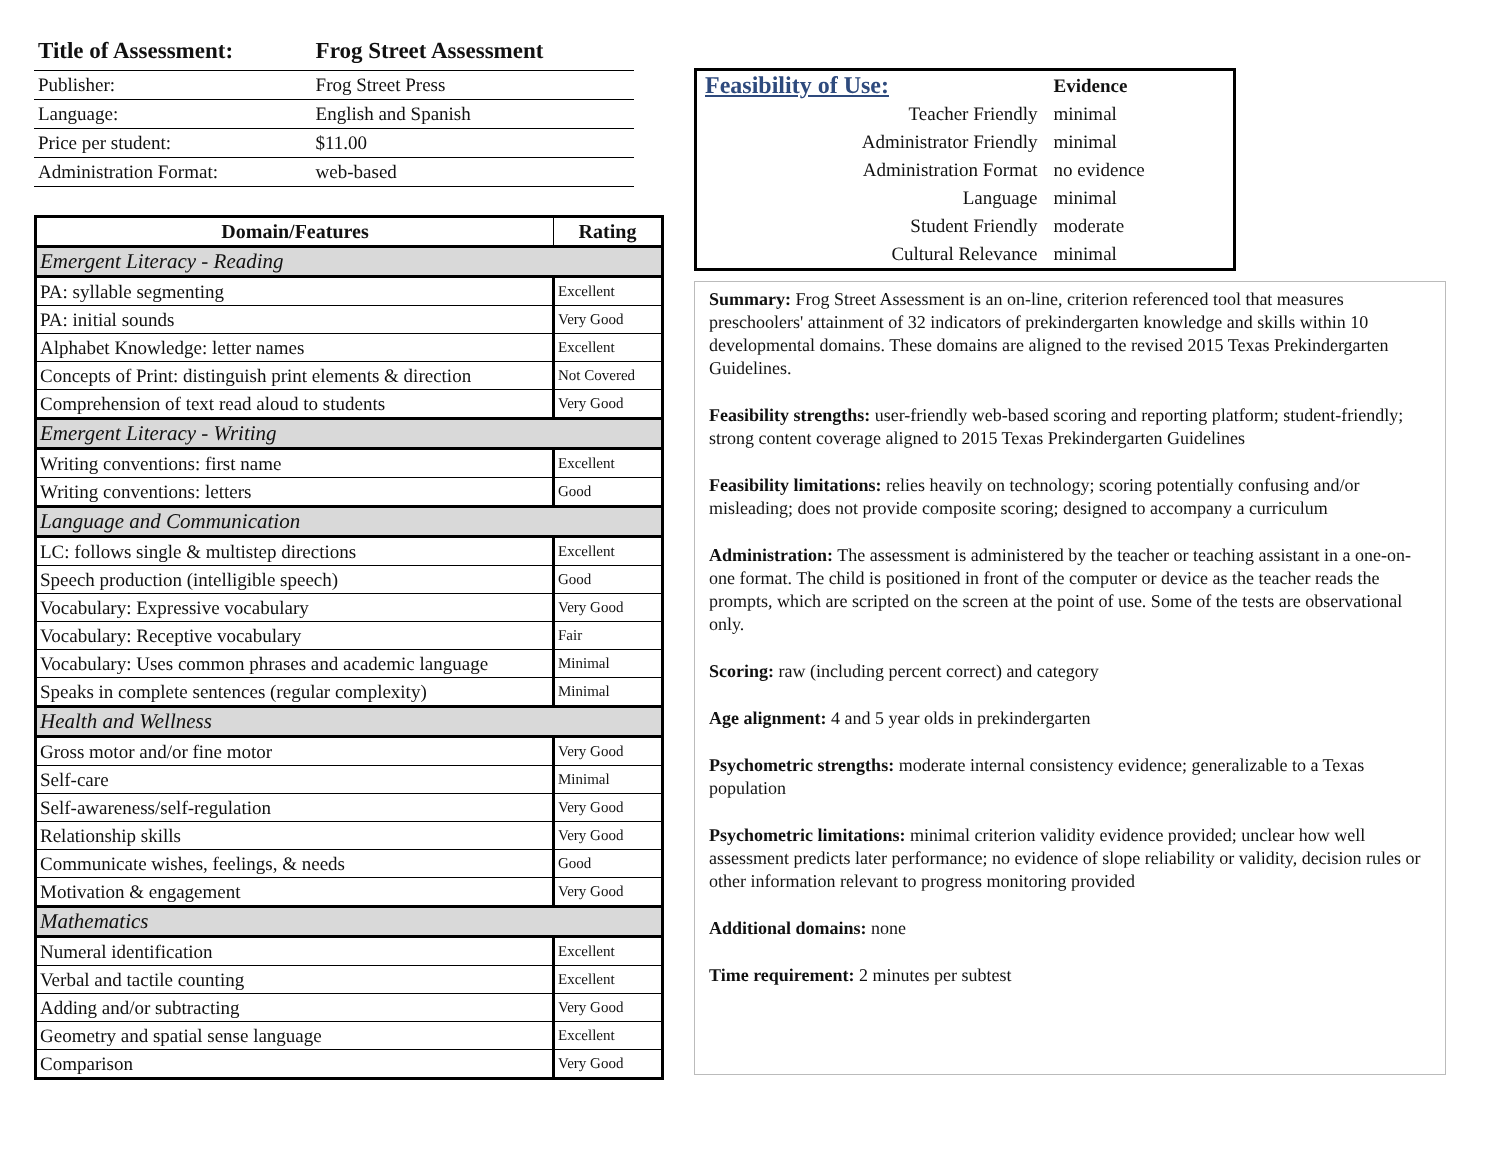| Title of Assessment: | Frog Street Assessment |
| --- | --- |
| Publisher: | Frog Street Press |
| Language: | English and Spanish |
| Price per student: | $11.00 |
| Administration Format: | web-based |
| Domain/Features | Rating |
| --- | --- |
| Emergent Literacy - Reading | |
| PA: syllable segmenting | Excellent |
| PA: initial sounds | Very Good |
| Alphabet Knowledge: letter names | Excellent |
| Concepts of Print: distinguish print elements & direction | Not Covered |
| Comprehension of text read aloud to students | Very Good |
| Emergent Literacy - Writing | |
| Writing conventions: first name | Excellent |
| Writing conventions: letters | Good |
| Language and Communication | |
| LC: follows single & multistep directions | Excellent |
| Speech production (intelligible speech) | Good |
| Vocabulary: Expressive vocabulary | Very Good |
| Vocabulary: Receptive vocabulary | Fair |
| Vocabulary: Uses common phrases and academic language | Minimal |
| Speaks in complete sentences (regular complexity) | Minimal |
| Health and Wellness | |
| Gross motor and/or fine motor | Very Good |
| Self-care | Minimal |
| Self-awareness/self-regulation | Very Good |
| Relationship skills | Very Good |
| Communicate wishes, feelings, & needs | Good |
| Motivation & engagement | Very Good |
| Mathematics | |
| Numeral identification | Excellent |
| Verbal and tactile counting | Excellent |
| Adding and/or subtracting | Very Good |
| Geometry and spatial sense language | Excellent |
| Comparison | Very Good |
| Feasibility of Use: | Evidence |
| Teacher Friendly | minimal |
| Administrator Friendly | minimal |
| Administration Format | no evidence |
| Language | minimal |
| Student Friendly | moderate |
| Cultural Relevance | minimal |
Summary: Frog Street Assessment is an on-line, criterion referenced tool that measures preschoolers' attainment of 32 indicators of prekindergarten knowledge and skills within 10 developmental domains. These domains are aligned to the revised 2015 Texas Prekindergarten Guidelines.
Feasibility strengths: user-friendly web-based scoring and reporting platform; student-friendly; strong content coverage aligned to 2015 Texas Prekindergarten Guidelines
Feasibility limitations: relies heavily on technology; scoring potentially confusing and/or misleading; does not provide composite scoring; designed to accompany a curriculum
Administration: The assessment is administered by the teacher or teaching assistant in a one-on-one format. The child is positioned in front of the computer or device as the teacher reads the prompts, which are scripted on the screen at the point of use. Some of the tests are observational only.
Scoring: raw (including percent correct) and category
Age alignment: 4 and 5 year olds in prekindergarten
Psychometric strengths: moderate internal consistency evidence; generalizable to a Texas population
Psychometric limitations: minimal criterion validity evidence provided; unclear how well assessment predicts later performance; no evidence of slope reliability or validity, decision rules or other information relevant to progress monitoring provided
Additional domains: none
Time requirement: 2 minutes per subtest